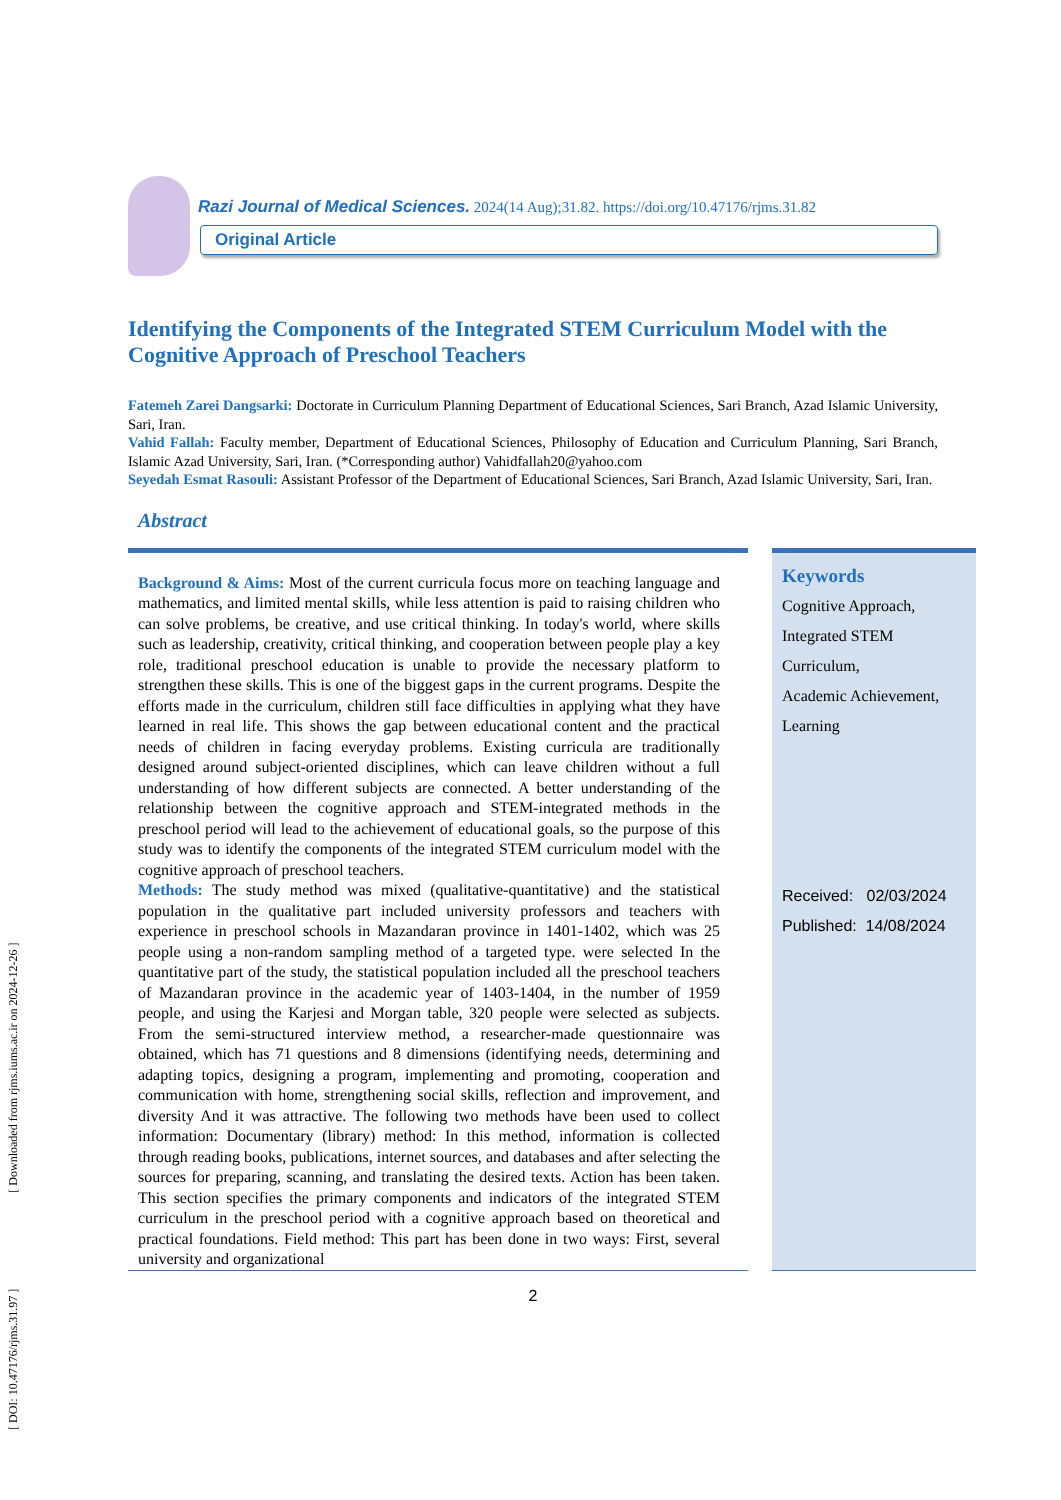[ DOI: 10.47176/rjms.31.97 ] [ Downloaded from rjms.iums.ac.ir on 2024-12-26 ]
Razi Journal of Medical Sciences. 2024(14 Aug);31.82. https://doi.org/10.47176/rjms.31.82
Original Article
Identifying the Components of the Integrated STEM Curriculum Model with the Cognitive Approach of Preschool Teachers
Fatemeh Zarei Dangsarki: Doctorate in Curriculum Planning Department of Educational Sciences, Sari Branch, Azad Islamic University, Sari, Iran.
Vahid Fallah: Faculty member, Department of Educational Sciences, Philosophy of Education and Curriculum Planning, Sari Branch, Islamic Azad University, Sari, Iran. (*Corresponding author) Vahidfallah20@yahoo.com
Seyedah Esmat Rasouli: Assistant Professor of the Department of Educational Sciences, Sari Branch, Azad Islamic University, Sari, Iran.
Abstract
Background & Aims: Most of the current curricula focus more on teaching language and mathematics, and limited mental skills, while less attention is paid to raising children who can solve problems, be creative, and use critical thinking. In today's world, where skills such as leadership, creativity, critical thinking, and cooperation between people play a key role, traditional preschool education is unable to provide the necessary platform to strengthen these skills. This is one of the biggest gaps in the current programs. Despite the efforts made in the curriculum, children still face difficulties in applying what they have learned in real life. This shows the gap between educational content and the practical needs of children in facing everyday problems. Existing curricula are traditionally designed around subject-oriented disciplines, which can leave children without a full understanding of how different subjects are connected. A better understanding of the relationship between the cognitive approach and STEM-integrated methods in the preschool period will lead to the achievement of educational goals, so the purpose of this study was to identify the components of the integrated STEM curriculum model with the cognitive approach of preschool teachers.
Methods: The study method was mixed (qualitative-quantitative) and the statistical population in the qualitative part included university professors and teachers with experience in preschool schools in Mazandaran province in 1401-1402, which was 25 people using a non-random sampling method of a targeted type. were selected In the quantitative part of the study, the statistical population included all the preschool teachers of Mazandaran province in the academic year of 1403-1404, in the number of 1959 people, and using the Karjesi and Morgan table, 320 people were selected as subjects. From the semi-structured interview method, a researcher-made questionnaire was obtained, which has 71 questions and 8 dimensions (identifying needs, determining and adapting topics, designing a program, implementing and promoting, cooperation and communication with home, strengthening social skills, reflection and improvement, and diversity And it was attractive. The following two methods have been used to collect information: Documentary (library) method: In this method, information is collected through reading books, publications, internet sources, and databases and after selecting the sources for preparing, scanning, and translating the desired texts. Action has been taken. This section specifies the primary components and indicators of the integrated STEM curriculum in the preschool period with a cognitive approach based on theoretical and practical foundations. Field method: This part has been done in two ways: First, several university and organizational
Keywords
Cognitive Approach,
Integrated STEM
Curriculum,
Academic Achievement,
Learning
Received: 02/03/2024
Published: 14/08/2024
2